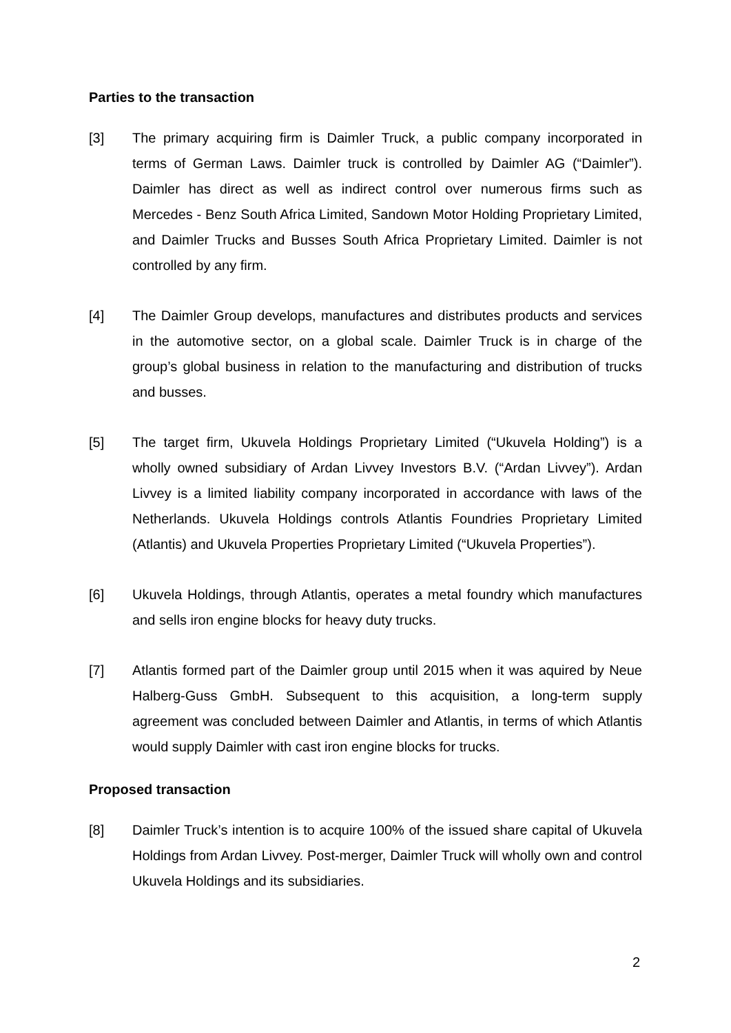Parties to the transaction
[3] The primary acquiring firm is Daimler Truck, a public company incorporated in terms of German Laws. Daimler truck is controlled by Daimler AG (“Daimler”). Daimler has direct as well as indirect control over numerous firms such as Mercedes - Benz South Africa Limited, Sandown Motor Holding Proprietary Limited, and Daimler Trucks and Busses South Africa Proprietary Limited. Daimler is not controlled by any firm.
[4] The Daimler Group develops, manufactures and distributes products and services in the automotive sector, on a global scale. Daimler Truck is in charge of the group’s global business in relation to the manufacturing and distribution of trucks and busses.
[5] The target firm, Ukuvela Holdings Proprietary Limited (“Ukuvela Holding”) is a wholly owned subsidiary of Ardan Livvey Investors B.V. (“Ardan Livvey”). Ardan Livvey is a limited liability company incorporated in accordance with laws of the Netherlands. Ukuvela Holdings controls Atlantis Foundries Proprietary Limited (Atlantis) and Ukuvela Properties Proprietary Limited (“Ukuvela Properties”).
[6] Ukuvela Holdings, through Atlantis, operates a metal foundry which manufactures and sells iron engine blocks for heavy duty trucks.
[7] Atlantis formed part of the Daimler group until 2015 when it was aquired by Neue Halberg-Guss GmbH. Subsequent to this acquisition, a long-term supply agreement was concluded between Daimler and Atlantis, in terms of which Atlantis would supply Daimler with cast iron engine blocks for trucks.
Proposed transaction
[8] Daimler Truck’s intention is to acquire 100% of the issued share capital of Ukuvela Holdings from Ardan Livvey. Post-merger, Daimler Truck will wholly own and control Ukuvela Holdings and its subsidiaries.
2